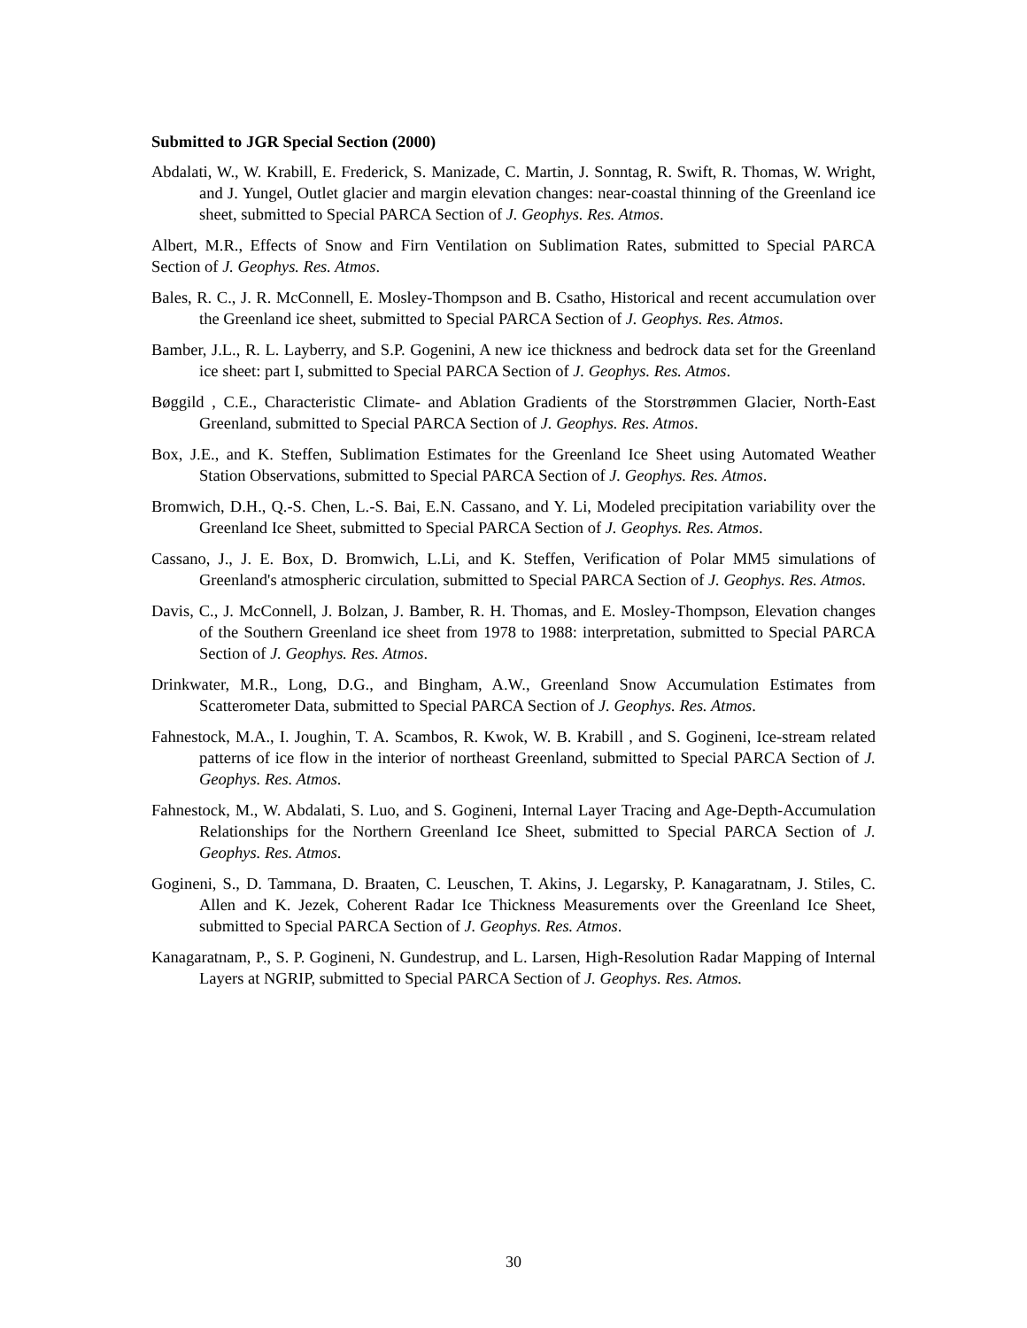Submitted to JGR Special Section (2000)
Abdalati, W., W. Krabill, E. Frederick, S. Manizade, C. Martin, J. Sonntag, R. Swift, R. Thomas, W. Wright, and J. Yungel, Outlet glacier and margin elevation changes: near-coastal thinning of the Greenland ice sheet, submitted to Special PARCA Section of J. Geophys. Res. Atmos.
Albert, M.R., Effects of Snow and Firn Ventilation on Sublimation Rates, submitted to Special PARCA Section of J. Geophys. Res. Atmos.
Bales, R. C., J. R. McConnell, E. Mosley-Thompson and B. Csatho, Historical and recent accumulation over the Greenland ice sheet, submitted to Special PARCA Section of J. Geophys. Res. Atmos.
Bamber, J.L., R. L. Layberry, and S.P. Gogenini, A new ice thickness and bedrock data set for the Greenland ice sheet: part I, submitted to Special PARCA Section of J. Geophys. Res. Atmos.
Bøggild , C.E., Characteristic Climate- and Ablation Gradients of the Storstrømmen Glacier, North-East Greenland, submitted to Special PARCA Section of J. Geophys. Res. Atmos.
Box, J.E., and K. Steffen, Sublimation Estimates for the Greenland Ice Sheet using Automated Weather Station Observations, submitted to Special PARCA Section of J. Geophys. Res. Atmos.
Bromwich, D.H., Q.-S. Chen, L.-S. Bai, E.N. Cassano, and Y. Li, Modeled precipitation variability over the Greenland Ice Sheet, submitted to Special PARCA Section of J. Geophys. Res. Atmos.
Cassano, J., J. E. Box, D. Bromwich, L.Li, and K. Steffen, Verification of Polar MM5 simulations of Greenland's atmospheric circulation, submitted to Special PARCA Section of J. Geophys. Res. Atmos.
Davis, C., J. McConnell, J. Bolzan, J. Bamber, R. H. Thomas, and E. Mosley-Thompson, Elevation changes of the Southern Greenland ice sheet from 1978 to 1988: interpretation, submitted to Special PARCA Section of J. Geophys. Res. Atmos.
Drinkwater, M.R., Long, D.G., and Bingham, A.W., Greenland Snow Accumulation Estimates from Scatterometer Data, submitted to Special PARCA Section of J. Geophys. Res. Atmos.
Fahnestock, M.A., I. Joughin, T. A. Scambos, R. Kwok, W. B. Krabill , and S. Gogineni, Ice-stream related patterns of ice flow in the interior of northeast Greenland, submitted to Special PARCA Section of J. Geophys. Res. Atmos.
Fahnestock, M., W. Abdalati, S. Luo, and S. Gogineni, Internal Layer Tracing and Age-Depth-Accumulation Relationships for the Northern Greenland Ice Sheet, submitted to Special PARCA Section of J. Geophys. Res. Atmos.
Gogineni, S., D. Tammana, D. Braaten, C. Leuschen, T. Akins, J. Legarsky, P. Kanagaratnam, J. Stiles, C. Allen and K. Jezek, Coherent Radar Ice Thickness Measurements over the Greenland Ice Sheet, submitted to Special PARCA Section of J. Geophys. Res. Atmos.
Kanagaratnam, P., S. P. Gogineni, N. Gundestrup, and L. Larsen, High-Resolution Radar Mapping of Internal Layers at NGRIP, submitted to Special PARCA Section of J. Geophys. Res. Atmos.
30